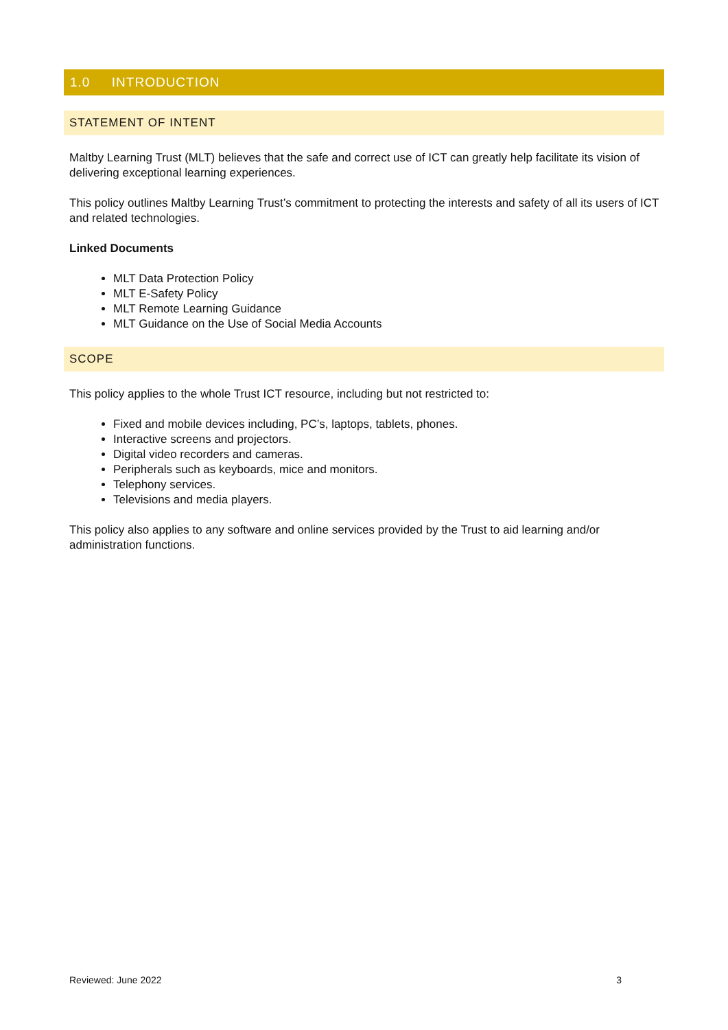1.0 INTRODUCTION
STATEMENT OF INTENT
Maltby Learning Trust (MLT) believes that the safe and correct use of ICT can greatly help facilitate its vision of delivering exceptional learning experiences.
This policy outlines Maltby Learning Trust’s commitment to protecting the interests and safety of all its users of ICT and related technologies.
Linked Documents
MLT Data Protection Policy
MLT E-Safety Policy
MLT Remote Learning Guidance
MLT Guidance on the Use of Social Media Accounts
SCOPE
This policy applies to the whole Trust ICT resource, including but not restricted to:
Fixed and mobile devices including, PC’s, laptops, tablets, phones.
Interactive screens and projectors.
Digital video recorders and cameras.
Peripherals such as keyboards, mice and monitors.
Telephony services.
Televisions and media players.
This policy also applies to any software and online services provided by the Trust to aid learning and/or administration functions.
Reviewed: June 2022 3